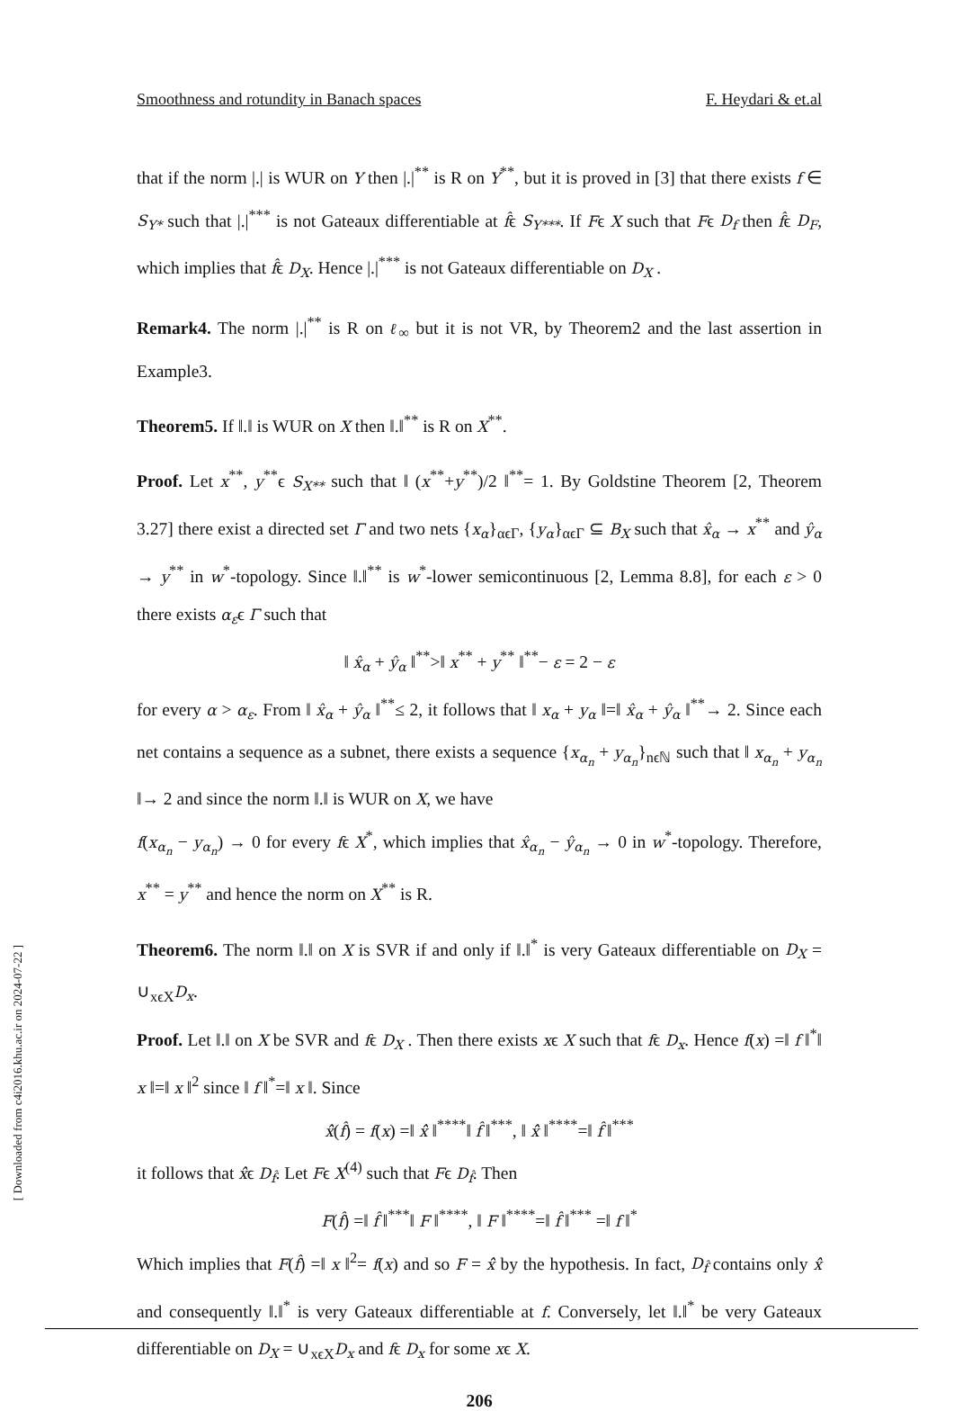Smoothness and rotundity in Banach spaces F. Heydari & et.al
that if the norm |.| is WUR on Y then |.|<sup>**</sup> is R on Y<sup>**</sup>, but it is proved in [3] that there exists f ∈ S<sub>Y*</sub> such that |.|<sup>***</sup> is not Gateaux differentiable at f̂ϵ S<sub>Y***</sub>. If Fϵ X such that Fϵ D<sub>f</sub> then f̂ϵ D<sub>F</sub>, which implies that f̂ϵ D<sub>X</sub>. Hence |.|<sup>***</sup> is not Gateaux differentiable on D<sub>X</sub> .
Remark4. The norm |.|<sup>**</sup> is R on ℓ<sub>∞</sub> but it is not VR, by Theorem2 and the last assertion in Example3.
Theorem5. If ‖.‖ is WUR on X then ‖.‖<sup>**</sup> is R on X<sup>**</sup>.
Proof. Let x<sup>**</sup>, y<sup>**</sup>ϵ S<sub>X**</sub> such that ‖ (x<sup>**</sup>+y<sup>**</sup>)/2 ‖<sup>**</sup>= 1. By Goldstine Theorem [2, Theorem 3.27] there exist a directed set Γ and two nets {x<sub>α</sub>}<sub>αϵΓ</sub>, {y<sub>α</sub>}<sub>αϵΓ</sub> ⊆ B<sub>X</sub> such that x̂<sub>α</sub> → x<sup>**</sup> and ŷ<sub>α</sub> → y<sup>**</sup> in w<sup>*</sup>-topology. Since ‖.‖<sup>**</sup> is w<sup>*</sup>-lower semicontinuous [2, Lemma 8.8], for each ε > 0 there exists α<sub>ε</sub>ϵ Γ such that
‖ x̂<sub>α</sub> + ŷ<sub>α</sub> ‖<sup>**</sup>>‖ x<sup>**</sup> + y<sup>**</sup> ‖<sup>**</sup>− ε = 2 − ε
for every α > α<sub>ε</sub>. From ‖ x̂<sub>α</sub> + ŷ<sub>α</sub> ‖<sup>**</sup>≤ 2, it follows that ‖ x<sub>α</sub> + y<sub>α</sub> ‖=‖ x̂<sub>α</sub> + ŷ<sub>α</sub> ‖<sup>**</sup>→ 2. Since each net contains a sequence as a subnet, there exists a sequence {x<sub>α<sub>n</sub></sub> + y<sub>α<sub>n</sub></sub>}<sub>nϵℕ</sub> such that ‖ x<sub>α<sub>n</sub></sub> + y<sub>α<sub>n</sub></sub> ‖→ 2 and since the norm ‖.‖ is WUR on X, we have
f(x<sub>α<sub>n</sub></sub> − y<sub>α<sub>n</sub></sub>) → 0 for every fϵ X<sup>*</sup>, which implies that x̂<sub>α<sub>n</sub></sub> − ŷ<sub>α<sub>n</sub></sub> → 0 in w<sup>*</sup>-topology. Therefore, x<sup>**</sup> = y<sup>**</sup> and hence the norm on X<sup>**</sup> is R.
Theorem6. The norm ‖.‖ on X is SVR if and only if ‖.‖<sup>*</sup> is very Gateaux differentiable on D<sub>X</sub> = ∪<sub>xϵX</sub>D<sub>x</sub>.
Proof. Let ‖.‖ on X be SVR and fϵ D<sub>X</sub> . Then there exists xϵ X such that fϵ D<sub>x</sub>. Hence f(x) =‖ f ‖<sup>*</sup>‖ x ‖=‖ x ‖<sup>2</sup> since ‖ f ‖<sup>*</sup>=‖ x ‖. Since
x̂̂(f̂) = f(x) =‖ x̂̂ ‖<sup>****</sup>‖ f̂ ‖<sup>***</sup>, ‖ x̂̂ ‖<sup>****</sup>=‖ f̂ ‖<sup>***</sup>
it follows that x̂̂ϵ D<sub>f̂</sub>. Let Fϵ X<sup>(4)</sup> such that Fϵ D<sub>f̂</sub>. Then
F(f̂) =‖ f̂ ‖<sup>***</sup>‖ F ‖<sup>****</sup>, ‖ F ‖<sup>****</sup>=‖ f̂ ‖<sup>***</sup> =‖ f ‖<sup>*</sup>
Which implies that F(f̂) =‖ x ‖<sup>2</sup>= f(x) and so F = x̂̂ by the hypothesis. In fact, D<sub>f̂</sub> contains only x̂̂ and consequently ‖.‖<sup>*</sup> is very Gateaux differentiable at f. Conversely, let ‖.‖<sup>*</sup> be very Gateaux differentiable on D<sub>X</sub> = ∪<sub>xϵX</sub>D<sub>x</sub> and fϵ D<sub>x</sub> for some xϵ X.
206
[ Downloaded from c4i2016.khu.ac.ir on 2024-07-22 ]